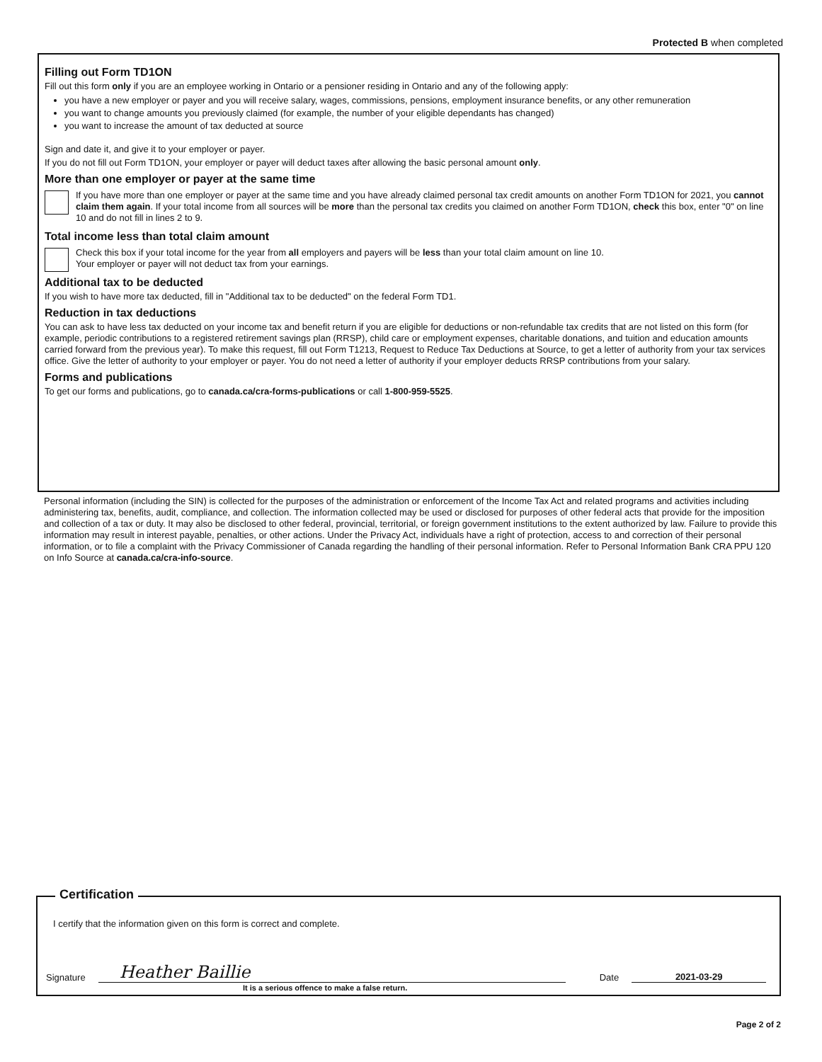Protected B when completed
Filling out Form TD1ON
Fill out this form only if you are an employee working in Ontario or a pensioner residing in Ontario and any of the following apply:
you have a new employer or payer and you will receive salary, wages, commissions, pensions, employment insurance benefits, or any other remuneration
you want to change amounts you previously claimed (for example, the number of your eligible dependants has changed)
you want to increase the amount of tax deducted at source
Sign and date it, and give it to your employer or payer.
If you do not fill out Form TD1ON, your employer or payer will deduct taxes after allowing the basic personal amount only.
More than one employer or payer at the same time
If you have more than one employer or payer at the same time and you have already claimed personal tax credit amounts on another Form TD1ON for 2021, you cannot claim them again. If your total income from all sources will be more than the personal tax credits you claimed on another Form TD1ON, check this box, enter "0" on line 10 and do not fill in lines 2 to 9.
Total income less than total claim amount
Check this box if your total income for the year from all employers and payers will be less than your total claim amount on line 10.
Your employer or payer will not deduct tax from your earnings.
Additional tax to be deducted
If you wish to have more tax deducted, fill in "Additional tax to be deducted" on the federal Form TD1.
Reduction in tax deductions
You can ask to have less tax deducted on your income tax and benefit return if you are eligible for deductions or non-refundable tax credits that are not listed on this form (for example, periodic contributions to a registered retirement savings plan (RRSP), child care or employment expenses, charitable donations, and tuition and education amounts carried forward from the previous year). To make this request, fill out Form T1213, Request to Reduce Tax Deductions at Source, to get a letter of authority from your tax services office. Give the letter of authority to your employer or payer. You do not need a letter of authority if your employer deducts RRSP contributions from your salary.
Forms and publications
To get our forms and publications, go to canada.ca/cra-forms-publications or call 1-800-959-5525.
Personal information (including the SIN) is collected for the purposes of the administration or enforcement of the Income Tax Act and related programs and activities including administering tax, benefits, audit, compliance, and collection. The information collected may be used or disclosed for purposes of other federal acts that provide for the imposition and collection of a tax or duty. It may also be disclosed to other federal, provincial, territorial, or foreign government institutions to the extent authorized by law. Failure to provide this information may result in interest payable, penalties, or other actions. Under the Privacy Act, individuals have a right of protection, access to and correction of their personal information, or to file a complaint with the Privacy Commissioner of Canada regarding the handling of their personal information. Refer to Personal Information Bank CRA PPU 120 on Info Source at canada.ca/cra-info-source.
Certification
I certify that the information given on this form is correct and complete.
Signature Heather Baillie Date 2021-03-29
It is a serious offence to make a false return.
Page 2 of 2